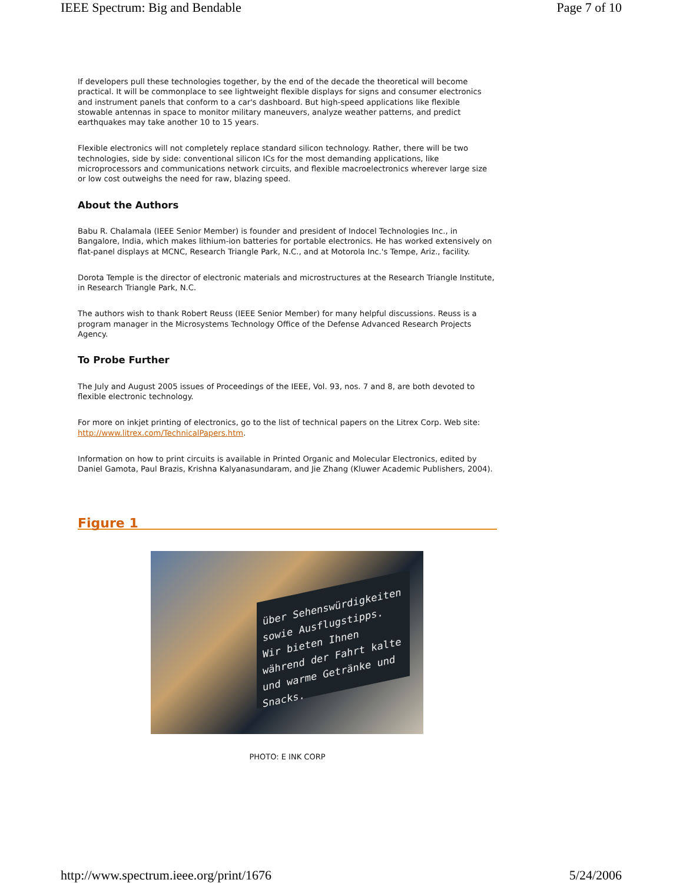IEEE Spectrum: Big and Bendable Page 7 of 10
If developers pull these technologies together, by the end of the decade the theoretical will become practical. It will be commonplace to see lightweight flexible displays for signs and consumer electronics and instrument panels that conform to a car's dashboard. But high-speed applications like flexible stowable antennas in space to monitor military maneuvers, analyze weather patterns, and predict earthquakes may take another 10 to 15 years.
Flexible electronics will not completely replace standard silicon technology. Rather, there will be two technologies, side by side: conventional silicon ICs for the most demanding applications, like microprocessors and communications network circuits, and flexible macroelectronics wherever large size or low cost outweighs the need for raw, blazing speed.
About the Authors
Babu R. Chalamala (IEEE Senior Member) is founder and president of Indocel Technologies Inc., in Bangalore, India, which makes lithium-ion batteries for portable electronics. He has worked extensively on flat-panel displays at MCNC, Research Triangle Park, N.C., and at Motorola Inc.'s Tempe, Ariz., facility.
Dorota Temple is the director of electronic materials and microstructures at the Research Triangle Institute, in Research Triangle Park, N.C.
The authors wish to thank Robert Reuss (IEEE Senior Member) for many helpful discussions. Reuss is a program manager in the Microsystems Technology Office of the Defense Advanced Research Projects Agency.
To Probe Further
The July and August 2005 issues of Proceedings of the IEEE, Vol. 93, nos. 7 and 8, are both devoted to flexible electronic technology.
For more on inkjet printing of electronics, go to the list of technical papers on the Litrex Corp. Web site: http://www.litrex.com/TechnicalPapers.htm.
Information on how to print circuits is available in Printed Organic and Molecular Electronics, edited by Daniel Gamota, Paul Brazis, Krishna Kalyanasundaram, and Jie Zhang (Kluwer Academic Publishers, 2004).
Figure 1
über Sehenswürdigkeiten sowie Ausflugstipps. Wir bieten Ihnen während der Fahrt kalte und warme Getränke und Snacks.
PHOTO: E INK CORP
http://www.spectrum.ieee.org/print/1676 5/24/2006